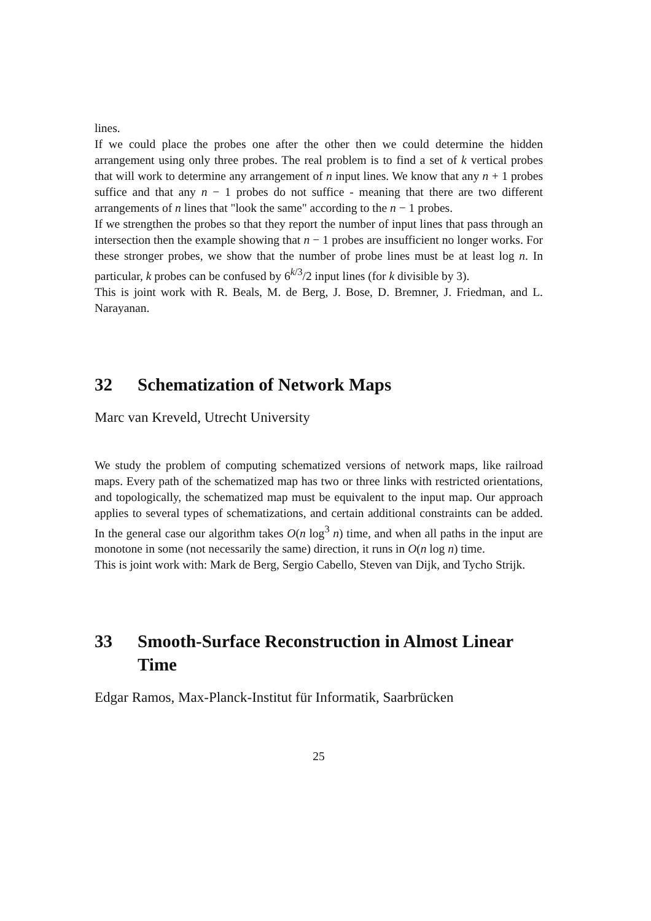lines.
If we could place the probes one after the other then we could determine the hidden arrangement using only three probes. The real problem is to find a set of k vertical probes that will work to determine any arrangement of n input lines. We know that any n + 1 probes suffice and that any n − 1 probes do not suffice - meaning that there are two different arrangements of n lines that "look the same" according to the n − 1 probes.
If we strengthen the probes so that they report the number of input lines that pass through an intersection then the example showing that n − 1 probes are insufficient no longer works. For these stronger probes, we show that the number of probe lines must be at least log n. In particular, k probes can be confused by 6<sup>k/3</sup>/2 input lines (for k divisible by 3).
This is joint work with R. Beals, M. de Berg, J. Bose, D. Bremner, J. Friedman, and L. Narayanan.
32 Schematization of Network Maps
Marc van Kreveld, Utrecht University
We study the problem of computing schematized versions of network maps, like railroad maps. Every path of the schematized map has two or three links with restricted orientations, and topologically, the schematized map must be equivalent to the input map. Our approach applies to several types of schematizations, and certain additional constraints can be added. In the general case our algorithm takes O(n log<sup>3</sup> n) time, and when all paths in the input are monotone in some (not necessarily the same) direction, it runs in O(n log n) time.
This is joint work with: Mark de Berg, Sergio Cabello, Steven van Dijk, and Tycho Strijk.
33 Smooth-Surface Reconstruction in Almost Linear Time
Edgar Ramos, Max-Planck-Institut für Informatik, Saarbrücken
25